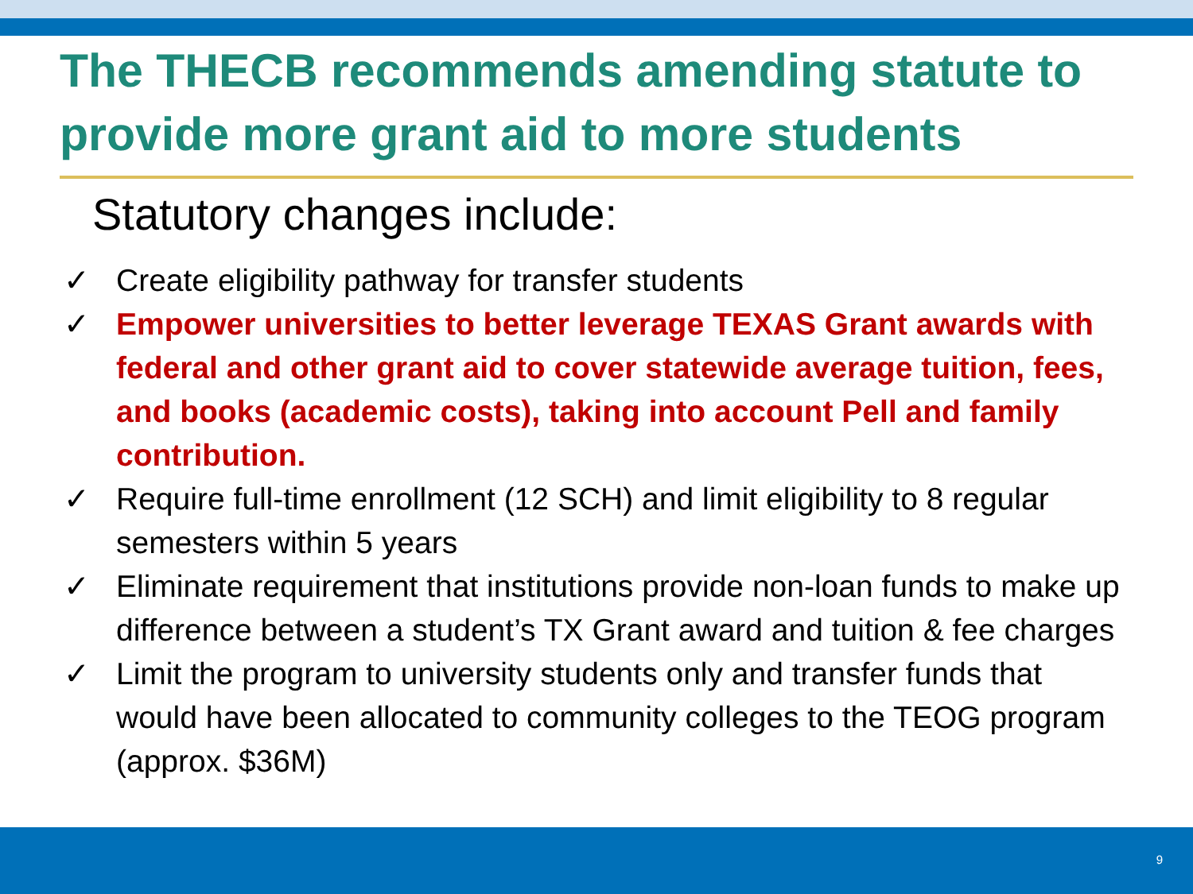The THECB recommends amending statute to provide more grant aid to more students
Statutory changes include:
✓ Create eligibility pathway for transfer students
✓ Empower universities to better leverage TEXAS Grant awards with federal and other grant aid to cover statewide average tuition, fees, and books (academic costs), taking into account Pell and family contribution.
✓ Require full-time enrollment (12 SCH) and limit eligibility to 8 regular semesters within 5 years
✓ Eliminate requirement that institutions provide non-loan funds to make up difference between a student’s TX Grant award and tuition & fee charges
✓ Limit the program to university students only and transfer funds that would have been allocated to community colleges to the TEOG program (approx. $36M)
9